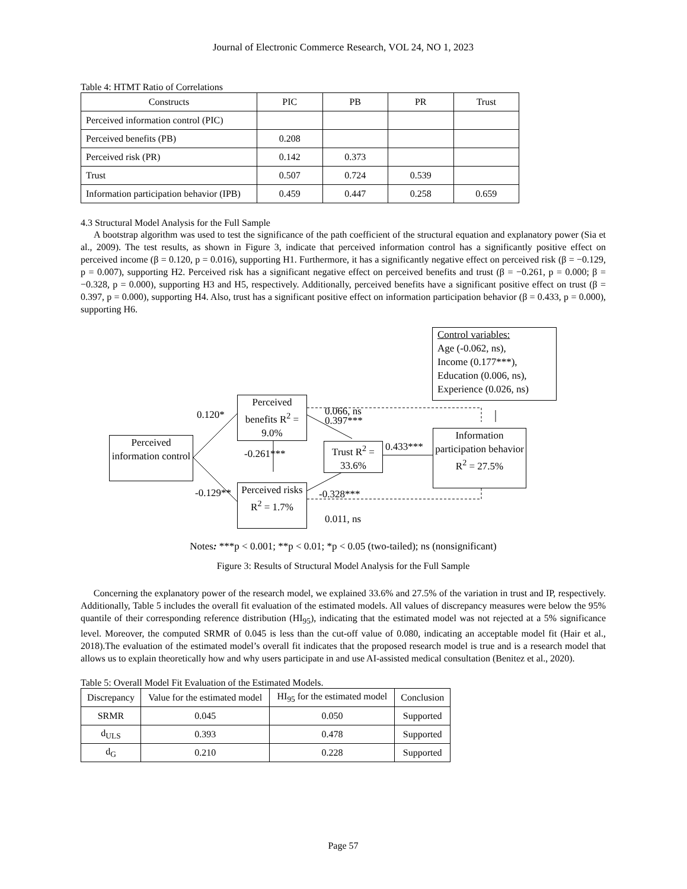Journal of Electronic Commerce Research, VOL 24, NO 1, 2023
Table 4: HTMT Ratio of Correlations
| Constructs | PIC | PB | PR | Trust |
| --- | --- | --- | --- | --- |
| Perceived information control (PIC) | | | | |
| Perceived benefits (PB) | 0.208 | | | |
| Perceived risk (PR) | 0.142 | 0.373 | | |
| Trust | 0.507 | 0.724 | 0.539 | |
| Information participation behavior (IPB) | 0.459 | 0.447 | 0.258 | 0.659 |
4.3 Structural Model Analysis for the Full Sample
A bootstrap algorithm was used to test the significance of the path coefficient of the structural equation and explanatory power (Sia et al., 2009). The test results, as shown in Figure 3, indicate that perceived information control has a significantly positive effect on perceived income (β = 0.120, p = 0.016), supporting H1. Furthermore, it has a significantly negative effect on perceived risk (β = −0.129, p = 0.007), supporting H2. Perceived risk has a significant negative effect on perceived benefits and trust (β = −0.261, p = 0.000; β = −0.328, p = 0.000), supporting H3 and H5, respectively. Additionally, perceived benefits have a significant positive effect on trust (β = 0.397, p = 0.000), supporting H4. Also, trust has a significant positive effect on information participation behavior (β = 0.433, p = 0.000), supporting H6.
Perceived information control
Perceived benefits R<sup>2</sup> = 9.0%
Perceived risks R<sup>2</sup> = 1.7%
Trust R<sup>2</sup> = 33.6%
Information participation behavior R<sup>2</sup> = 27.5%
Control variables:
Age (-0.062, ns),
Income (0.177***),
Education (0.006, ns),
Experience (0.026, ns)
0.120*
-0.129**
-0.261***
0.066, ns
0.397***
0.433***
-0.328***
0.011, ns
Notes: ***p < 0.001; **p < 0.01; *p < 0.05 (two-tailed); ns (nonsignificant)
Figure 3: Results of Structural Model Analysis for the Full Sample
Concerning the explanatory power of the research model, we explained 33.6% and 27.5% of the variation in trust and IP, respectively. Additionally, Table 5 includes the overall fit evaluation of the estimated models. All values of discrepancy measures were below the 95% quantile of their corresponding reference distribution (HI<sub>95</sub>), indicating that the estimated model was not rejected at a 5% significance level. Moreover, the computed SRMR of 0.045 is less than the cut-off value of 0.080, indicating an acceptable model fit (Hair et al., 2018).The evaluation of the estimated model’s overall fit indicates that the proposed research model is true and is a research model that allows us to explain theoretically how and why users participate in and use AI-assisted medical consultation (Benitez et al., 2020).
Table 5: Overall Model Fit Evaluation of the Estimated Models.
| Discrepancy | Value for the estimated model | HI<sub>95</sub> for the estimated model | Conclusion |
| --- | --- | --- | --- |
| SRMR | 0.045 | 0.050 | Supported |
| d<sub>ULS</sub> | 0.393 | 0.478 | Supported |
| d<sub>G</sub> | 0.210 | 0.228 | Supported |
Page 57